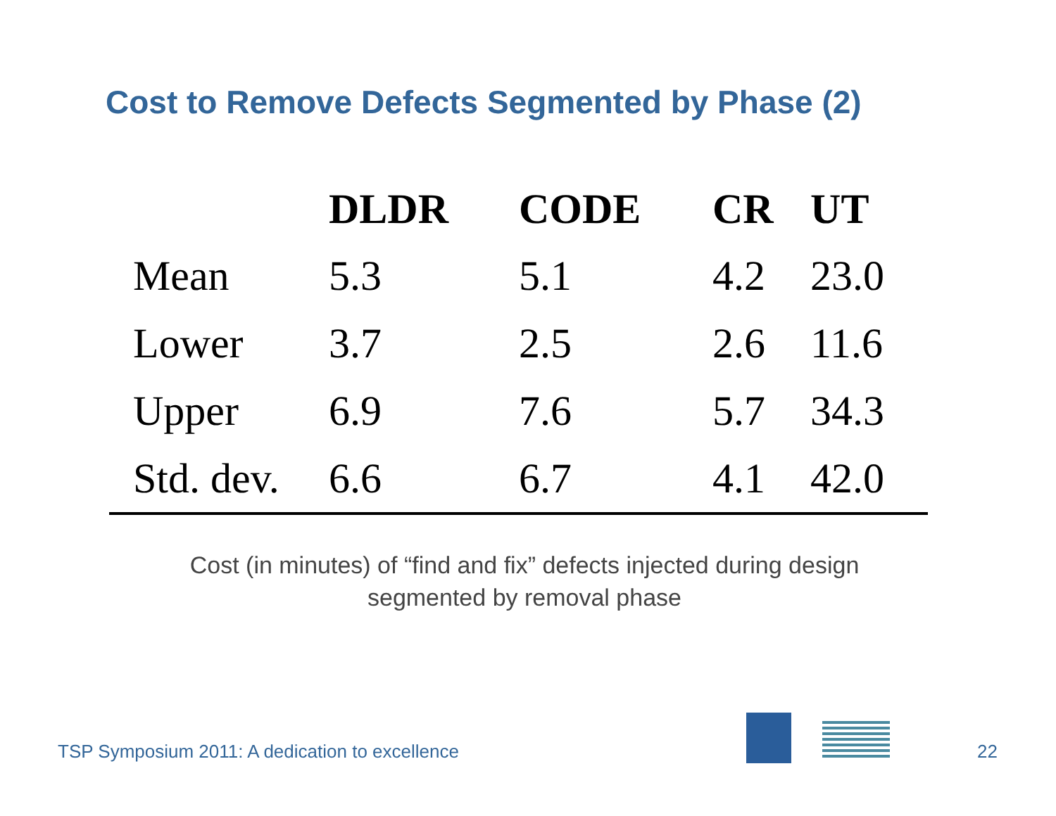Cost to Remove Defects Segmented by Phase (2)
| | DLDR | CODE | CR | UT |
| --- | --- | --- | --- | --- |
| Mean | 5.3 | 5.1 | 4.2 | 23.0 |
| Lower | 3.7 | 2.5 | 2.6 | 11.6 |
| Upper | 6.9 | 7.6 | 5.7 | 34.3 |
| Std. dev. | 6.6 | 6.7 | 4.1 | 42.0 |
Cost (in minutes) of “find and fix” defects injected during design
segmented by removal phase
TSP Symposium 2011: A dedication to excellence
22